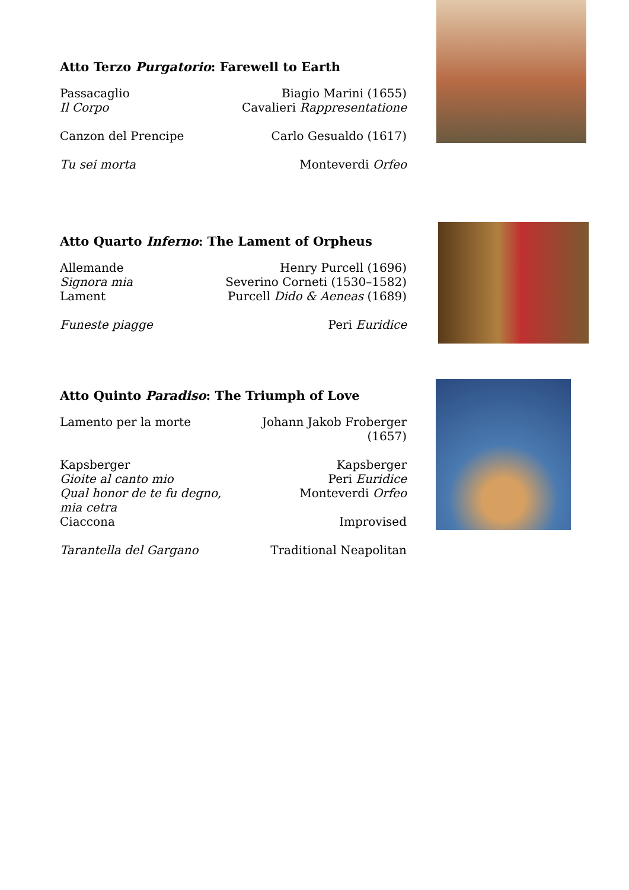Atto Terzo Purgatorio: Farewell to Earth
| Passacaglio | Biagio Marini (1655) |
| Il Corpo | Cavalieri Rappresentatione |
| Canzon del Prencipe | Carlo Gesualdo (1617) |
| Tu sei morta | Monteverdi Orfeo |
Atto Quarto Inferno: The Lament of Orpheus
| Allemande | Henry Purcell (1696) |
| Signora mia | Severino Corneti (1530–1582) |
| Lament | Purcell Dido & Aeneas (1689) |
| Funeste piagge | Peri Euridice |
Atto Quinto Paradiso: The Triumph of Love
| Lamento per la morte | Johann Jakob Froberger (1657) |
| Kapsberger | Kapsberger |
| Gioite al canto mio | Peri Euridice |
| Qual honor de te fu degno, mia cetra | Monteverdi Orfeo |
| Ciaccona | Improvised |
| Tarantella del Gargano | Traditional Neapolitan |